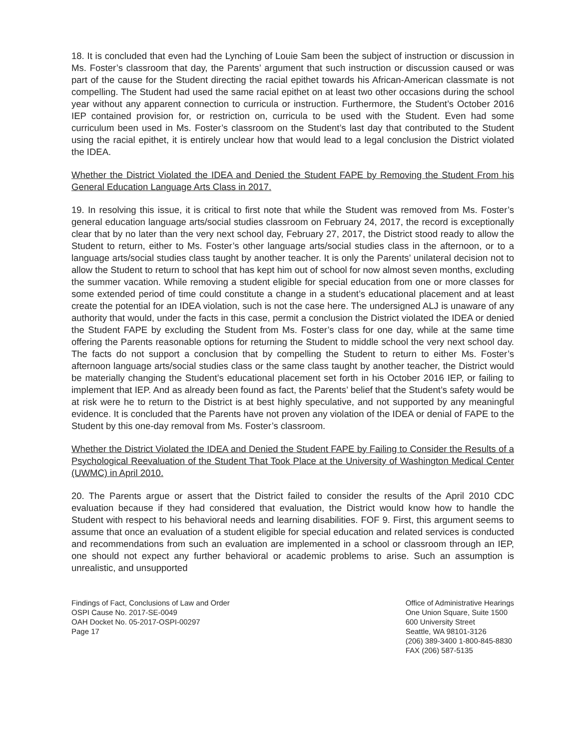18. It is concluded that even had the Lynching of Louie Sam been the subject of instruction or discussion in Ms. Foster’s classroom that day, the Parents’ argument that such instruction or discussion caused or was part of the cause for the Student directing the racial epithet towards his African-American classmate is not compelling. The Student had used the same racial epithet on at least two other occasions during the school year without any apparent connection to curricula or instruction. Furthermore, the Student’s October 2016 IEP contained provision for, or restriction on, curricula to be used with the Student. Even had some curriculum been used in Ms. Foster’s classroom on the Student’s last day that contributed to the Student using the racial epithet, it is entirely unclear how that would lead to a legal conclusion the District violated the IDEA.
Whether the District Violated the IDEA and Denied the Student FAPE by Removing the Student From his General Education Language Arts Class in 2017.
19. In resolving this issue, it is critical to first note that while the Student was removed from Ms. Foster’s general education language arts/social studies classroom on February 24, 2017, the record is exceptionally clear that by no later than the very next school day, February 27, 2017, the District stood ready to allow the Student to return, either to Ms. Foster’s other language arts/social studies class in the afternoon, or to a language arts/social studies class taught by another teacher. It is only the Parents’ unilateral decision not to allow the Student to return to school that has kept him out of school for now almost seven months, excluding the summer vacation. While removing a student eligible for special education from one or more classes for some extended period of time could constitute a change in a student’s educational placement and at least create the potential for an IDEA violation, such is not the case here. The undersigned ALJ is unaware of any authority that would, under the facts in this case, permit a conclusion the District violated the IDEA or denied the Student FAPE by excluding the Student from Ms. Foster’s class for one day, while at the same time offering the Parents reasonable options for returning the Student to middle school the very next school day. The facts do not support a conclusion that by compelling the Student to return to either Ms. Foster’s afternoon language arts/social studies class or the same class taught by another teacher, the District would be materially changing the Student’s educational placement set forth in his October 2016 IEP, or failing to implement that IEP. And as already been found as fact, the Parents’ belief that the Student’s safety would be at risk were he to return to the District is at best highly speculative, and not supported by any meaningful evidence. It is concluded that the Parents have not proven any violation of the IDEA or denial of FAPE to the Student by this one-day removal from Ms. Foster’s classroom.
Whether the District Violated the IDEA and Denied the Student FAPE by Failing to Consider the Results of a Psychological Reevaluation of the Student That Took Place at the University of Washington Medical Center (UWMC) in April 2010.
20. The Parents argue or assert that the District failed to consider the results of the April 2010 CDC evaluation because if they had considered that evaluation, the District would know how to handle the Student with respect to his behavioral needs and learning disabilities. FOF 9. First, this argument seems to assume that once an evaluation of a student eligible for special education and related services is conducted and recommendations from such an evaluation are implemented in a school or classroom through an IEP, one should not expect any further behavioral or academic problems to arise. Such an assumption is unrealistic, and unsupported
Findings of Fact, Conclusions of Law and Order
OSPI Cause No. 2017-SE-0049
OAH Docket No. 05-2017-OSPI-00297
Page 17
Office of Administrative Hearings
One Union Square, Suite 1500
600 University Street
Seattle, WA 98101-3126
(206) 389-3400 1-800-845-8830
FAX (206) 587-5135